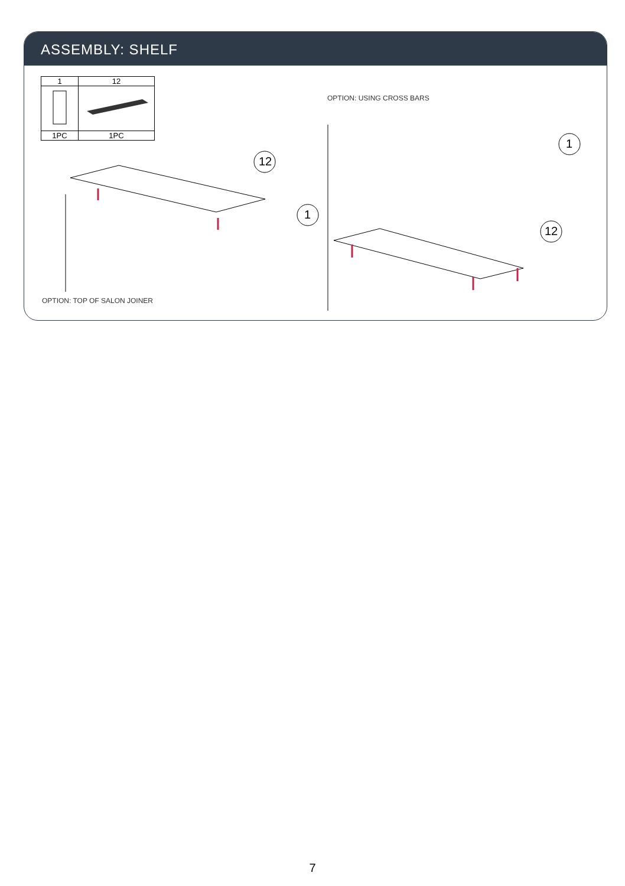ASSEMBLY: SHELF
| 1 | 12 |
| 1PC | 1PC |
OPTION: USING CROSS BARS
OPTION: TOP OF SALON JOINER
12
1
1
12
7